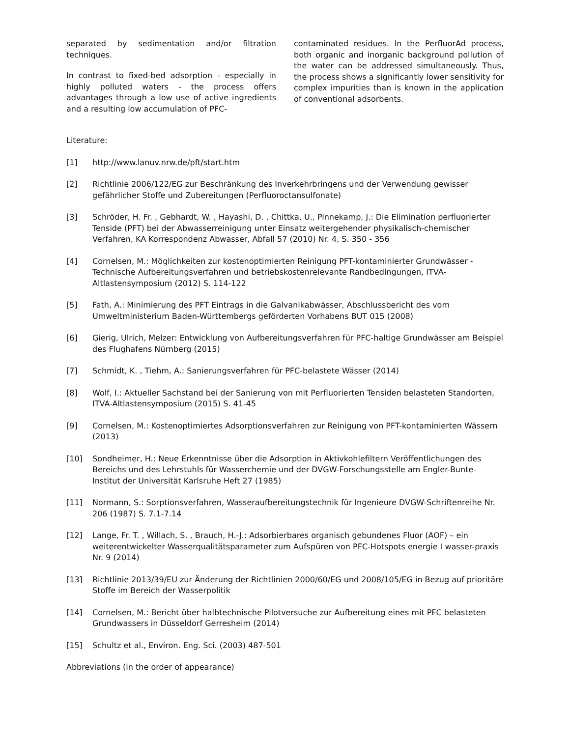separated by sedimentation and/or filtration techniques.
In contrast to fixed-bed adsorption - especially in highly polluted waters - the process offers advantages through a low use of active ingredients and a resulting low accumulation of PFC-
contaminated residues. In the PerfluorAd process, both organic and inorganic background pollution of the water can be addressed simultaneously. Thus, the process shows a significantly lower sensitivity for complex impurities than is known in the application of conventional adsorbents.
Literature:
[1] http://www.lanuv.nrw.de/pft/start.htm
[2] Richtlinie 2006/122/EG zur Beschränkung des Inverkehrbringens und der Verwendung gewisser gefährlicher Stoffe und Zubereitungen (Perfluoroctansulfonate)
[3] Schröder, H. Fr. , Gebhardt, W. , Hayashi, D. , Chittka, U., Pinnekamp, J.: Die Elimination perfluorierter Tenside (PFT) bei der Abwasserreinigung unter Einsatz weitergehender physikalisch-chemischer Verfahren, KA Korrespondenz Abwasser, Abfall 57 (2010) Nr. 4, S. 350 - 356
[4] Cornelsen, M.: Möglichkeiten zur kostenoptimierten Reinigung PFT-kontaminierter Grundwässer - Technische Aufbereitungsverfahren und betriebskostenrelevante Randbedingungen, ITVA-Altlastensymposium (2012) S. 114-122
[5] Fath, A.: Minimierung des PFT Eintrags in die Galvanikabwässer, Abschlussbericht des vom Umweltministerium Baden-Württembergs geförderten Vorhabens BUT 015 (2008)
[6] Gierig, Ulrich, Melzer: Entwicklung von Aufbereitungsverfahren für PFC-haltige Grundwässer am Beispiel des Flughafens Nürnberg (2015)
[7] Schmidt, K. , Tiehm, A.: Sanierungsverfahren für PFC-belastete Wässer (2014)
[8] Wolf, I.: Aktueller Sachstand bei der Sanierung von mit Perfluorierten Tensiden belasteten Standorten, ITVA-Altlastensymposium (2015) S. 41-45
[9] Cornelsen, M.: Kostenoptimiertes Adsorptionsverfahren zur Reinigung von PFT-kontaminierten Wässern (2013)
[10] Sondheimer, H.: Neue Erkenntnisse über die Adsorption in Aktivkohlefiltern Veröffentlichungen des Bereichs und des Lehrstuhls für Wasserchemie und der DVGW-Forschungsstelle am Engler-Bunte-Institut der Universität Karlsruhe Heft 27 (1985)
[11] Normann, S.: Sorptionsverfahren, Wasseraufbereitungstechnik für Ingenieure DVGW-Schriftenreihe Nr. 206 (1987) S. 7.1-7.14
[12] Lange, Fr. T. , Willach, S. , Brauch, H.-J.: Adsorbierbares organisch gebundenes Fluor (AOF) – ein weiterentwickelter Wasserqualitätsparameter zum Aufspüren von PFC-Hotspots energie I wasser-praxis Nr. 9 (2014)
[13] Richtlinie 2013/39/EU zur Änderung der Richtlinien 2000/60/EG und 2008/105/EG in Bezug auf prioritäre Stoffe im Bereich der Wasserpolitik
[14] Cornelsen, M.: Bericht über halbtechnische Pilotversuche zur Aufbereitung eines mit PFC belasteten Grundwassers in Düsseldorf Gerresheim (2014)
[15] Schultz et al., Environ. Eng. Sci. (2003) 487-501
Abbreviations (in the order of appearance)